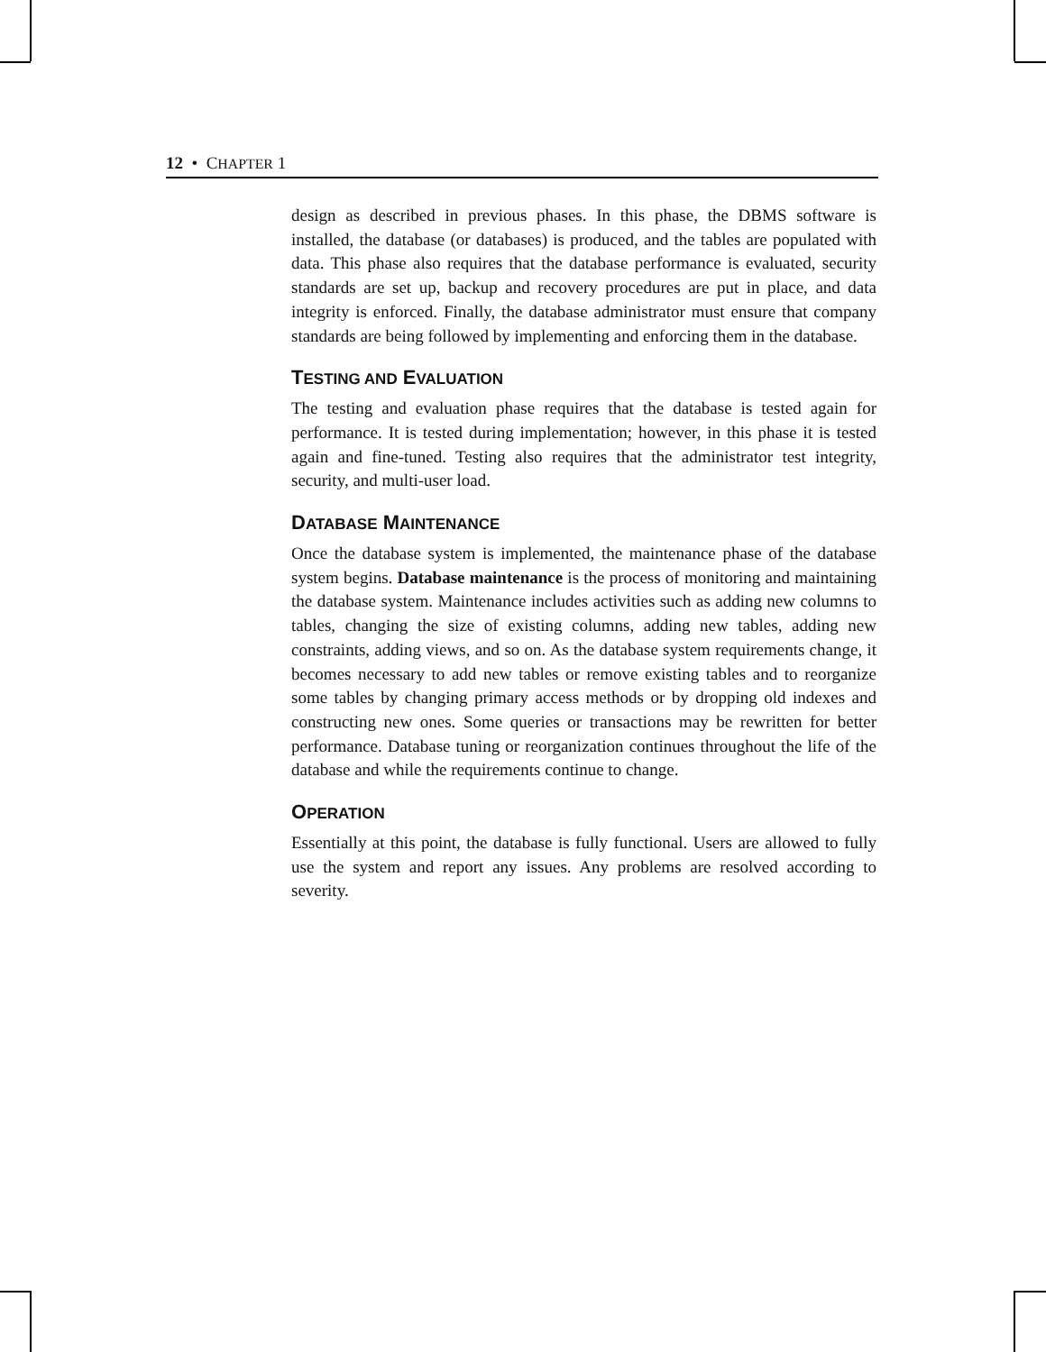12 • CHAPTER 1
design as described in previous phases. In this phase, the DBMS software is installed, the database (or databases) is produced, and the tables are populated with data. This phase also requires that the database performance is evaluated, security standards are set up, backup and recovery procedures are put in place, and data integrity is enforced. Finally, the database administrator must ensure that company standards are being followed by implementing and enforcing them in the database.
TESTING AND EVALUATION
The testing and evaluation phase requires that the database is tested again for performance. It is tested during implementation; however, in this phase it is tested again and fine-tuned. Testing also requires that the administrator test integrity, security, and multi-user load.
DATABASE MAINTENANCE
Once the database system is implemented, the maintenance phase of the database system begins. Database maintenance is the process of monitoring and maintaining the database system. Maintenance includes activities such as adding new columns to tables, changing the size of existing columns, adding new tables, adding new constraints, adding views, and so on. As the database system requirements change, it becomes necessary to add new tables or remove existing tables and to reorganize some tables by changing primary access methods or by dropping old indexes and constructing new ones. Some queries or transactions may be rewritten for better performance. Database tuning or reorganization continues throughout the life of the database and while the requirements continue to change.
OPERATION
Essentially at this point, the database is fully functional. Users are allowed to fully use the system and report any issues. Any problems are resolved according to severity.